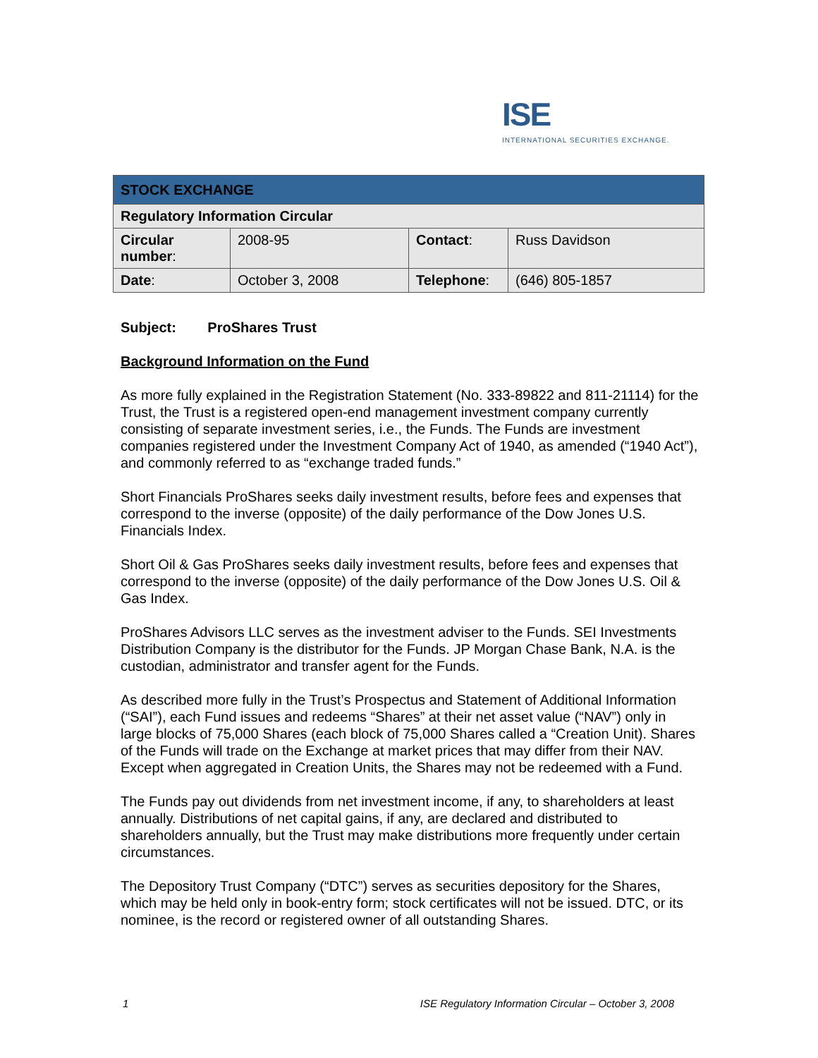ISE
INTERNATIONAL SECURITIES EXCHANGE.
| STOCK EXCHANGE | | | |
| Regulatory Information Circular | | | |
| Circular number : | 2008-95 | Contact : | Russ Davidson |
| Date : | October 3, 2008 | Telephone : | (646) 805-1857 |
Subject: ProShares Trust
Background Information on the Fund
As more fully explained in the Registration Statement (No. 333-89822 and 811-21114) for the Trust, the Trust is a registered open-end management investment company currently consisting of separate investment series, i.e., the Funds. The Funds are investment companies registered under the Investment Company Act of 1940, as amended (“1940 Act”), and commonly referred to as “exchange traded funds.”
Short Financials ProShares seeks daily investment results, before fees and expenses that correspond to the inverse (opposite) of the daily performance of the Dow Jones U.S. Financials Index.
Short Oil & Gas ProShares seeks daily investment results, before fees and expenses that correspond to the inverse (opposite) of the daily performance of the Dow Jones U.S. Oil & Gas Index.
ProShares Advisors LLC serves as the investment adviser to the Funds. SEI Investments Distribution Company is the distributor for the Funds. JP Morgan Chase Bank, N.A. is the custodian, administrator and transfer agent for the Funds.
As described more fully in the Trust’s Prospectus and Statement of Additional Information (“SAI”), each Fund issues and redeems “Shares” at their net asset value (“NAV”) only in large blocks of 75,000 Shares (each block of 75,000 Shares called a “Creation Unit). Shares of the Funds will trade on the Exchange at market prices that may differ from their NAV. Except when aggregated in Creation Units, the Shares may not be redeemed with a Fund.
The Funds pay out dividends from net investment income, if any, to shareholders at least annually. Distributions of net capital gains, if any, are declared and distributed to shareholders annually, but the Trust may make distributions more frequently under certain circumstances.
The Depository Trust Company (“DTC”) serves as securities depository for the Shares, which may be held only in book-entry form; stock certificates will not be issued. DTC, or its nominee, is the record or registered owner of all outstanding Shares.
1 ISE Regulatory Information Circular – October 3, 2008